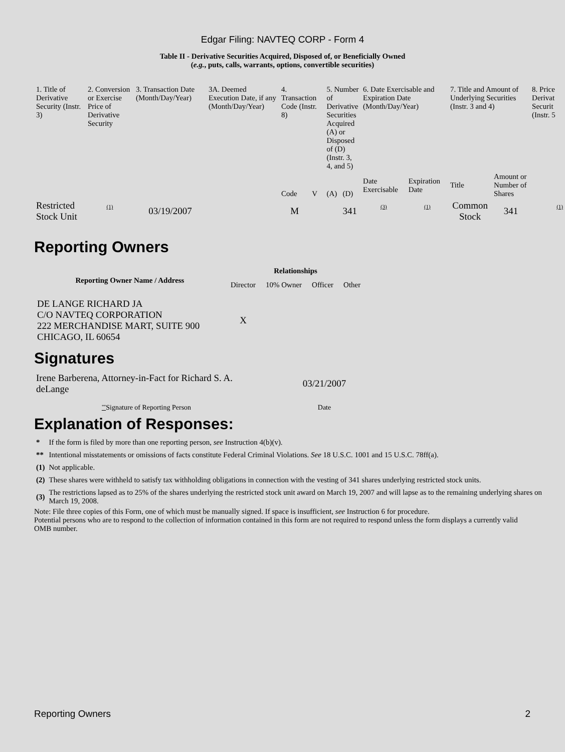Edgar Filing: NAVTEQ CORP - Form 4
Table II - Derivative Securities Acquired, Disposed of, or Beneficially Owned
(e.g., puts, calls, warrants, options, convertible securities)
| 1. Title of Derivative Security (Instr. 3) | 2. Conversion or Exercise Price of Derivative Security | 3. Transaction Date (Month/Day/Year) | 3A. Deemed Execution Date, if any (Month/Day/Year) | 4. Transaction Code (Instr. 8) | | 5. Number of Derivative Securities Acquired (A) or Disposed of (D) (Instr. 3, 4, and 5) | | 6. Date Exercisable and Expiration Date (Month/Day/Year) | | 7. Title and Amount of Underlying Securities (Instr. 3 and 4) | | 8. Price Derivat Securit (Instr. 5 |
| | | | | Code | V | (A) | (D) | Date Exercisable | Expiration Date | Title | Amount or Number of Shares | |
| Restricted Stock Unit | (1) | 03/19/2007 | | M | | | 341 | (3) | (1) | Common Stock | 341 | (1) |
Reporting Owners
| Reporting Owner Name / Address | Relationships | | | |
| --- | --- | --- | --- | --- |
| | Director | 10% Owner | Officer | Other |
| DE LANGE RICHARD JA C/O NAVTEQ CORPORATION 222 MERCHANDISE MART, SUITE 900 CHICAGO, IL 60654 | X | | | |
Signatures
| Irene Barberena, Attorney-in-Fact for Richard S. A. deLange | 03/21/2007 |
| <sup>**</sup> Signature of Reporting Person | Date |
Explanation of Responses:
| * | If the form is filed by more than one reporting person, see Instruction 4(b)(v). |
| ** | Intentional misstatements or omissions of facts constitute Federal Criminal Violations. See 18 U.S.C. 1001 and 15 U.S.C. 78ff(a). |
| (1) | Not applicable. |
| (2) | These shares were withheld to satisfy tax withholding obligations in connection with the vesting of 341 shares underlying restricted stock units. |
| (3) | The restrictions lapsed as to 25% of the shares underlying the restricted stock unit award on March 19, 2007 and will lapse as to the remaining underlying shares on March 19, 2008. |
Note: File three copies of this Form, one of which must be manually signed. If space is insufficient, see Instruction 6 for procedure.
Potential persons who are to respond to the collection of information contained in this form are not required to respond unless the form displays a currently valid OMB number.
Reporting Owners 2